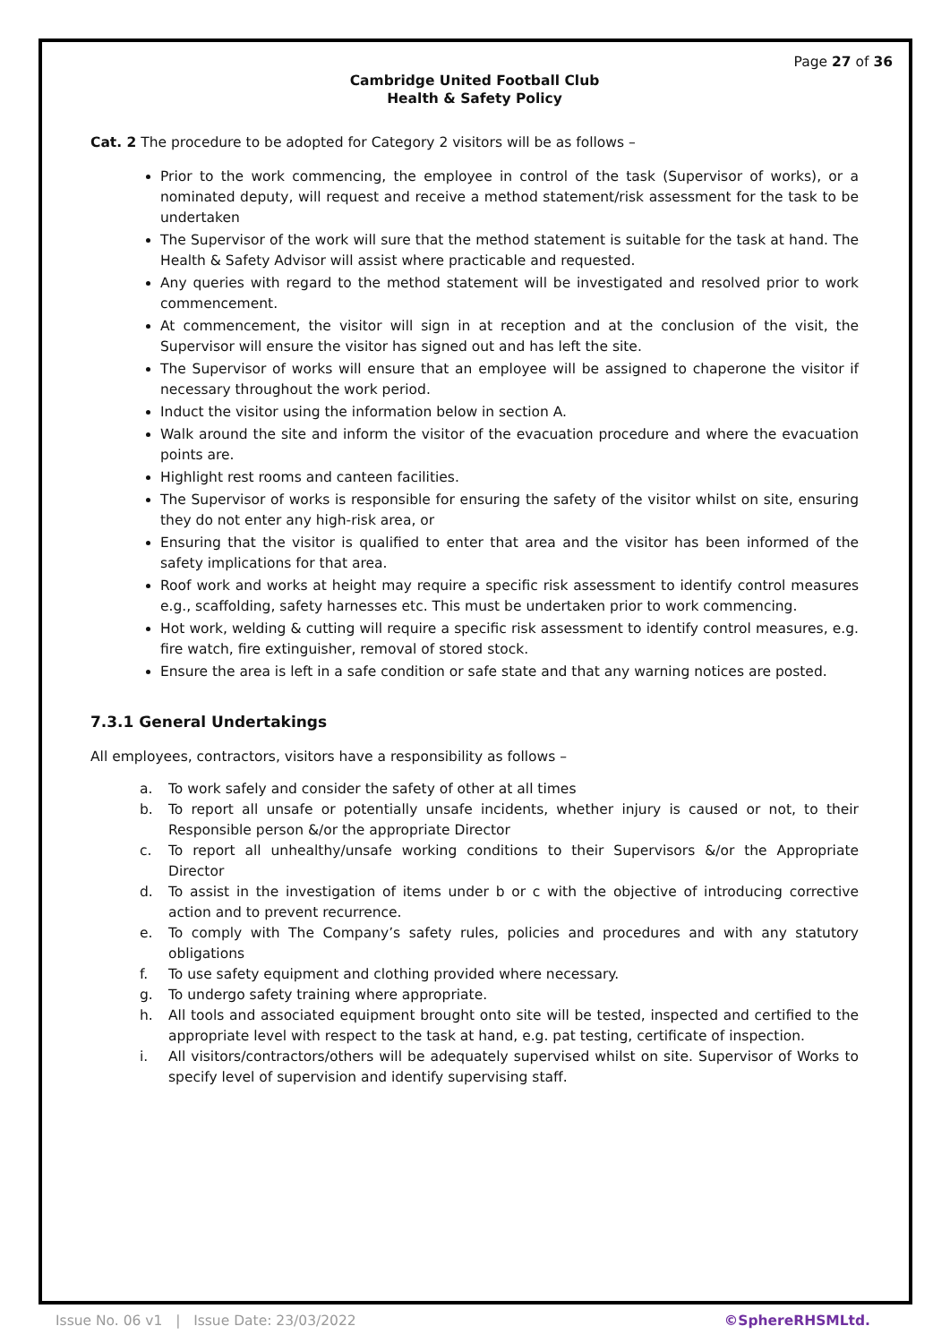Page 27 of 36
Cambridge United Football Club
Health & Safety Policy
Cat. 2 The procedure to be adopted for Category 2 visitors will be as follows –
Prior to the work commencing, the employee in control of the task (Supervisor of works), or a nominated deputy, will request and receive a method statement/risk assessment for the task to be undertaken
The Supervisor of the work will sure that the method statement is suitable for the task at hand. The Health & Safety Advisor will assist where practicable and requested.
Any queries with regard to the method statement will be investigated and resolved prior to work commencement.
At commencement, the visitor will sign in at reception and at the conclusion of the visit, the Supervisor will ensure the visitor has signed out and has left the site.
The Supervisor of works will ensure that an employee will be assigned to chaperone the visitor if necessary throughout the work period.
Induct the visitor using the information below in section A.
Walk around the site and inform the visitor of the evacuation procedure and where the evacuation points are.
Highlight rest rooms and canteen facilities.
The Supervisor of works is responsible for ensuring the safety of the visitor whilst on site, ensuring they do not enter any high-risk area, or
Ensuring that the visitor is qualified to enter that area and the visitor has been informed of the safety implications for that area.
Roof work and works at height may require a specific risk assessment to identify control measures e.g., scaffolding, safety harnesses etc. This must be undertaken prior to work commencing.
Hot work, welding & cutting will require a specific risk assessment to identify control measures, e.g. fire watch, fire extinguisher, removal of stored stock.
Ensure the area is left in a safe condition or safe state and that any warning notices are posted.
7.3.1 General Undertakings
All employees, contractors, visitors have a responsibility as follows –
a. To work safely and consider the safety of other at all times
b. To report all unsafe or potentially unsafe incidents, whether injury is caused or not, to their Responsible person &/or the appropriate Director
c. To report all unhealthy/unsafe working conditions to their Supervisors &/or the Appropriate Director
d. To assist in the investigation of items under b or c with the objective of introducing corrective action and to prevent recurrence.
e. To comply with The Company’s safety rules, policies and procedures and with any statutory obligations
f. To use safety equipment and clothing provided where necessary.
g. To undergo safety training where appropriate.
h. All tools and associated equipment brought onto site will be tested, inspected and certified to the appropriate level with respect to the task at hand, e.g. pat testing, certificate of inspection.
i. All visitors/contractors/others will be adequately supervised whilst on site. Supervisor of Works to specify level of supervision and identify supervising staff.
Issue No. 06 v1 | Issue Date: 23/03/2022 ©SphereRHSMLtd.